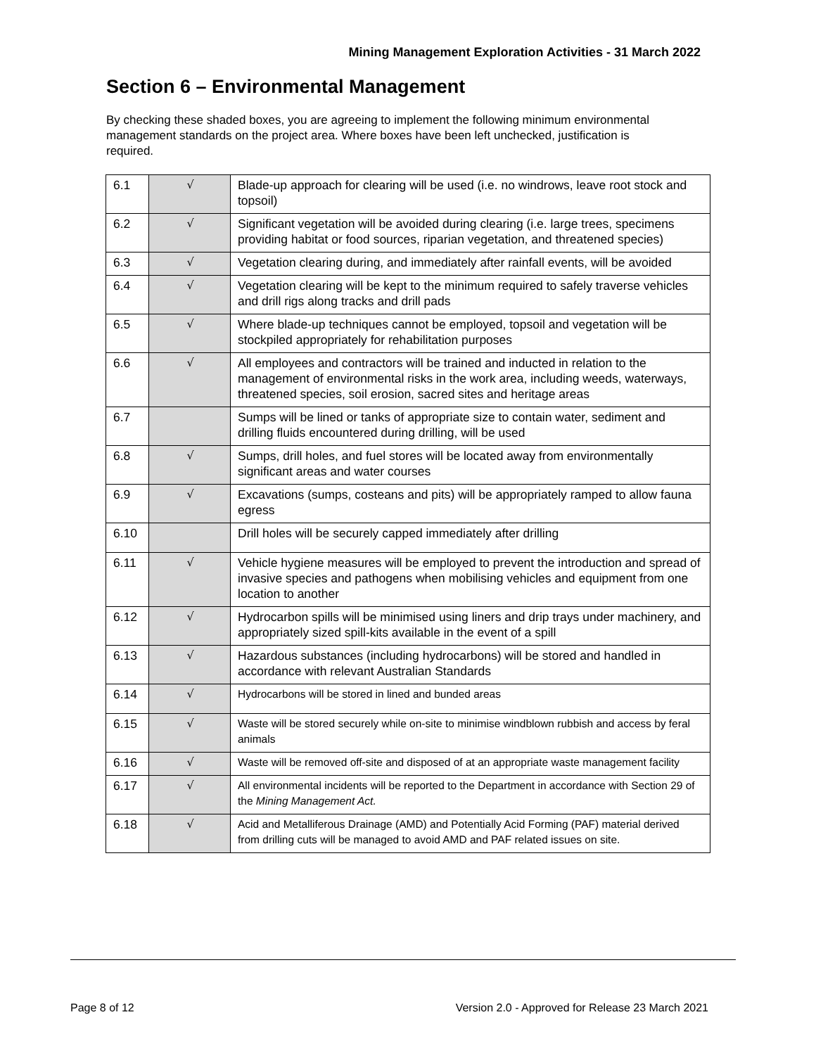Mining Management Exploration Activities - 31 March 2022
Section 6 – Environmental Management
By checking these shaded boxes, you are agreeing to implement the following minimum environmental management standards on the project area. Where boxes have been left unchecked, justification is required.
| 6.1 | √ | Blade-up approach for clearing will be used (i.e. no windrows, leave root stock and topsoil) |
| 6.2 | √ | Significant vegetation will be avoided during clearing (i.e. large trees, specimens providing habitat or food sources, riparian vegetation, and threatened species) |
| 6.3 | √ | Vegetation clearing during, and immediately after rainfall events, will be avoided |
| 6.4 | √ | Vegetation clearing will be kept to the minimum required to safely traverse vehicles and drill rigs along tracks and drill pads |
| 6.5 | √ | Where blade-up techniques cannot be employed, topsoil and vegetation will be stockpiled appropriately for rehabilitation purposes |
| 6.6 | √ | All employees and contractors will be trained and inducted in relation to the management of environmental risks in the work area, including weeds, waterways, threatened species, soil erosion, sacred sites and heritage areas |
| 6.7 | | Sumps will be lined or tanks of appropriate size to contain water, sediment and drilling fluids encountered during drilling, will be used |
| 6.8 | √ | Sumps, drill holes, and fuel stores will be located away from environmentally significant areas and water courses |
| 6.9 | √ | Excavations (sumps, costeans and pits) will be appropriately ramped to allow fauna egress |
| 6.10 | | Drill holes will be securely capped immediately after drilling |
| 6.11 | √ | Vehicle hygiene measures will be employed to prevent the introduction and spread of invasive species and pathogens when mobilising vehicles and equipment from one location to another |
| 6.12 | √ | Hydrocarbon spills will be minimised using liners and drip trays under machinery, and appropriately sized spill-kits available in the event of a spill |
| 6.13 | √ | Hazardous substances (including hydrocarbons) will be stored and handled in accordance with relevant Australian Standards |
| 6.14 | √ | Hydrocarbons will be stored in lined and bunded areas |
| 6.15 | √ | Waste will be stored securely while on-site to minimise windblown rubbish and access by feral animals |
| 6.16 | √ | Waste will be removed off-site and disposed of at an appropriate waste management facility |
| 6.17 | √ | All environmental incidents will be reported to the Department in accordance with Section 29 of the Mining Management Act. |
| 6.18 | √ | Acid and Metalliferous Drainage (AMD) and Potentially Acid Forming (PAF) material derived from drilling cuts will be managed to avoid AMD and PAF related issues on site. |
Page 8 of 12
Version 2.0 - Approved for Release 23 March 2021